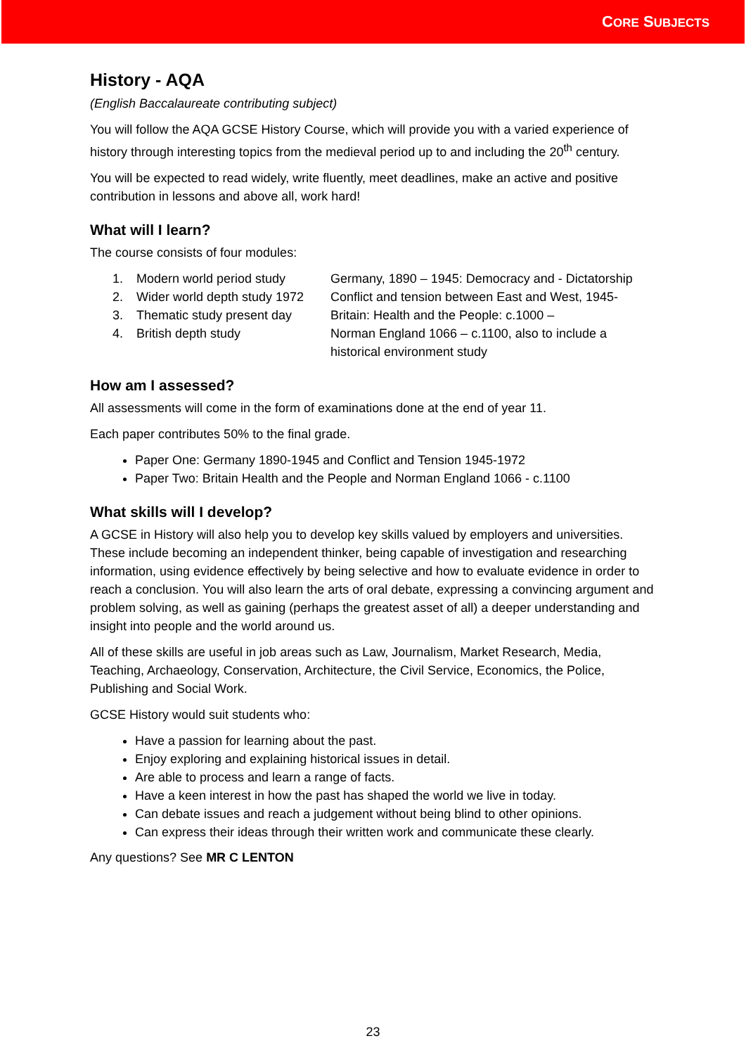CORE SUBJECTS
History - AQA
(English Baccalaureate contributing subject)
You will follow the AQA GCSE History Course, which will provide you with a varied experience of history through interesting topics from the medieval period up to and including the 20<sup>th</sup> century.
You will be expected to read widely, write fluently, meet deadlines, make an active and positive contribution in lessons and above all, work hard!
What will I learn?
The course consists of four modules:
1. Modern world period study Germany, 1890 – 1945: Democracy and - Dictatorship 2. Wider world depth study 1972 Conflict and tension between East and West, 1945- 3. Thematic study present day Britain: Health and the People: c.1000 – 4. British depth study Norman England 1066 – c.1100, also to include a historical environment study
How am I assessed?
All assessments will come in the form of examinations done at the end of year 11.
Each paper contributes 50% to the final grade.
Paper One: Germany 1890-1945 and Conflict and Tension 1945-1972
Paper Two: Britain Health and the People and Norman England 1066 - c.1100
What skills will I develop?
A GCSE in History will also help you to develop key skills valued by employers and universities. These include becoming an independent thinker, being capable of investigation and researching information, using evidence effectively by being selective and how to evaluate evidence in order to reach a conclusion. You will also learn the arts of oral debate, expressing a convincing argument and problem solving, as well as gaining (perhaps the greatest asset of all) a deeper understanding and insight into people and the world around us.
All of these skills are useful in job areas such as Law, Journalism, Market Research, Media, Teaching, Archaeology, Conservation, Architecture, the Civil Service, Economics, the Police, Publishing and Social Work.
GCSE History would suit students who:
Have a passion for learning about the past.
Enjoy exploring and explaining historical issues in detail.
Are able to process and learn a range of facts.
Have a keen interest in how the past has shaped the world we live in today.
Can debate issues and reach a judgement without being blind to other opinions.
Can express their ideas through their written work and communicate these clearly.
Any questions? See MR C LENTON
23